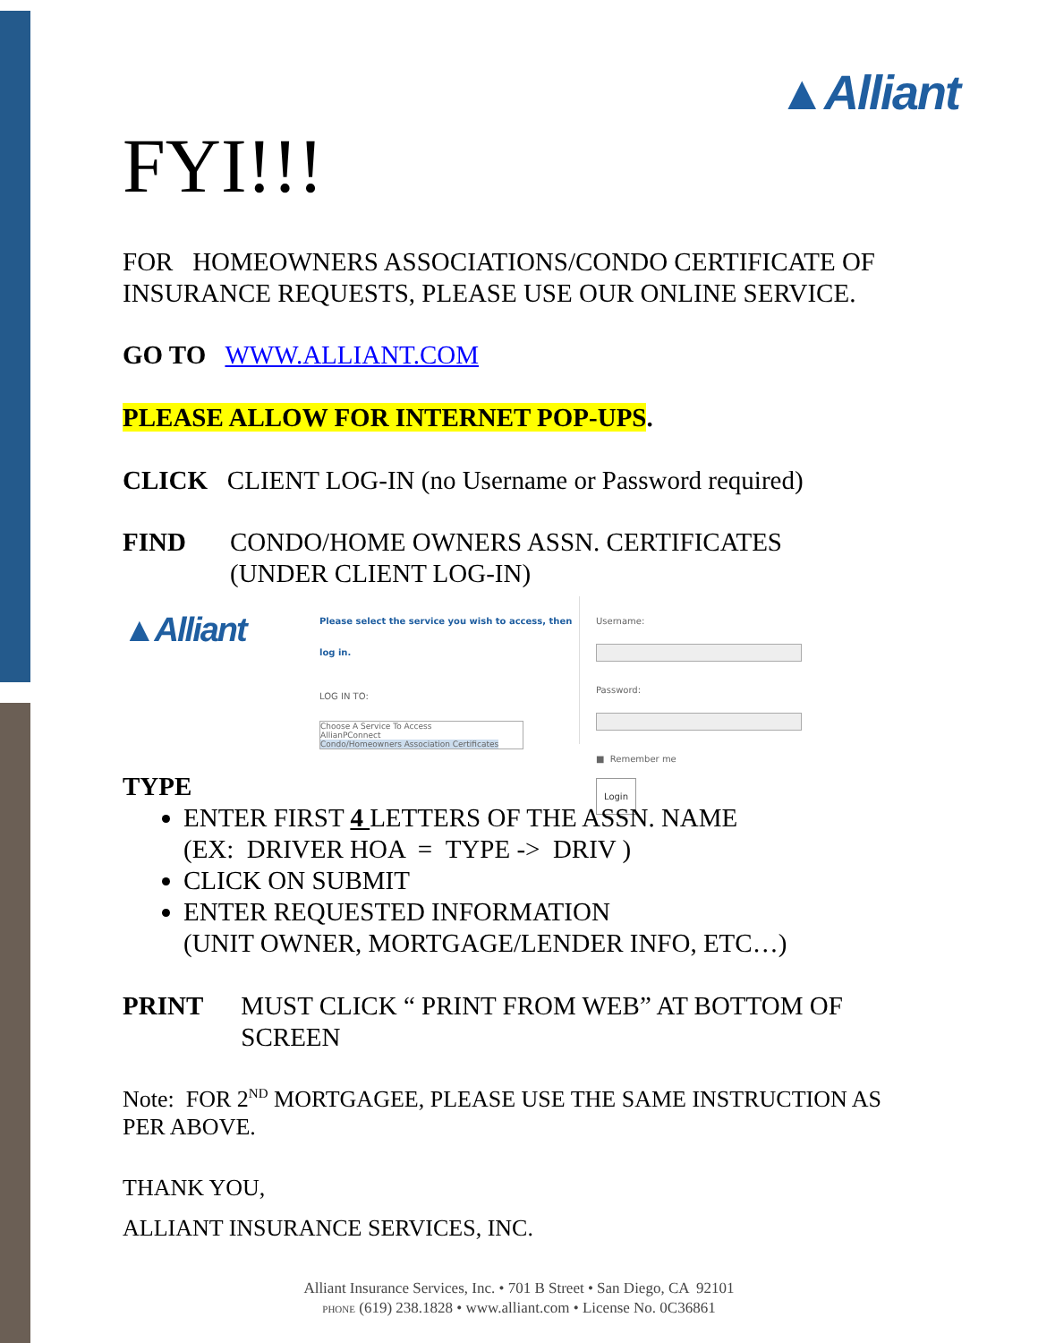▲Alliant
FYI!!!
FOR HOMEOWNERS ASSOCIATIONS/CONDO CERTIFICATE OF INSURANCE REQUESTS, PLEASE USE OUR ONLINE SERVICE.
GO TO WWW.ALLIANT.COM
PLEASE ALLOW FOR INTERNET POP-UPS.
CLICK CLIENT LOG-IN (no Username or Password required)
FIND CONDO/HOME OWNERS ASSN. CERTIFICATES
(UNDER CLIENT LOG-IN)
▲Alliant
Please select the service you wish to access, then log in.
LOG IN TO:
Choose A Service To Access
AllianPConnect
Condo/Homeowners Association Certificates
Username:
Password:
■ Remember me
Login
TYPE
ENTER FIRST 4 LETTERS OF THE ASSN. NAME
(EX: DRIVER HOA = TYPE -> DRIV )
CLICK ON SUBMIT
ENTER REQUESTED INFORMATION
(UNIT OWNER, MORTGAGE/LENDER INFO, ETC…)
PRINT MUST CLICK “ PRINT FROM WEB” AT BOTTOM OF SCREEN
Note: FOR 2<sup>ND</sup> MORTGAGEE, PLEASE USE THE SAME INSTRUCTION AS PER ABOVE.
THANK YOU,
ALLIANT INSURANCE SERVICES, INC.
Alliant Insurance Services, Inc. • 701 B Street • San Diego, CA 92101
PHONE (619) 238.1828 • www.alliant.com • License No. 0C36861